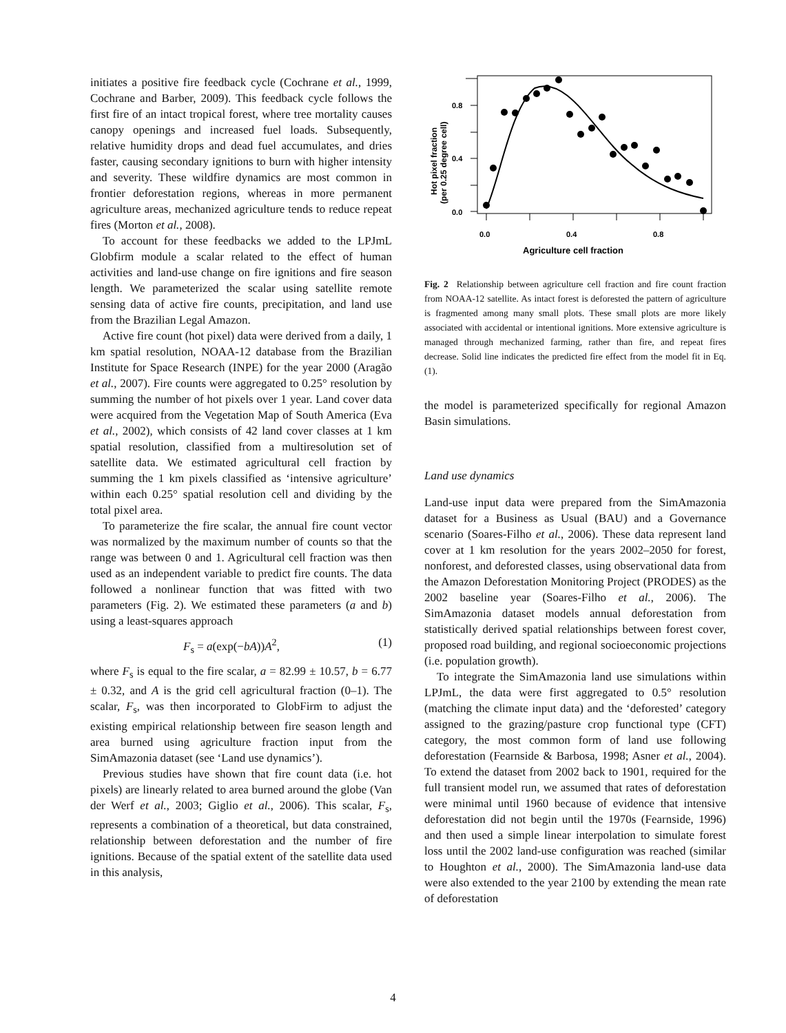initiates a positive fire feedback cycle (Cochrane et al., 1999, Cochrane and Barber, 2009). This feedback cycle follows the first fire of an intact tropical forest, where tree mortality causes canopy openings and increased fuel loads. Subsequently, relative humidity drops and dead fuel accumulates, and dries faster, causing secondary ignitions to burn with higher intensity and severity. These wildfire dynamics are most common in frontier deforestation regions, whereas in more permanent agriculture areas, mechanized agriculture tends to reduce repeat fires (Morton et al., 2008).
To account for these feedbacks we added to the LPJmL Globfirm module a scalar related to the effect of human activities and land-use change on fire ignitions and fire season length. We parameterized the scalar using satellite remote sensing data of active fire counts, precipitation, and land use from the Brazilian Legal Amazon.
Active fire count (hot pixel) data were derived from a daily, 1 km spatial resolution, NOAA-12 database from the Brazilian Institute for Space Research (INPE) for the year 2000 (Aragão et al., 2007). Fire counts were aggregated to 0.25° resolution by summing the number of hot pixels over 1 year. Land cover data were acquired from the Vegetation Map of South America (Eva et al., 2002), which consists of 42 land cover classes at 1 km spatial resolution, classified from a multiresolution set of satellite data. We estimated agricultural cell fraction by summing the 1 km pixels classified as ‘intensive agriculture’ within each 0.25° spatial resolution cell and dividing by the total pixel area.
To parameterize the fire scalar, the annual fire count vector was normalized by the maximum number of counts so that the range was between 0 and 1. Agricultural cell fraction was then used as an independent variable to predict fire counts. The data followed a nonlinear function that was fitted with two parameters (Fig. 2). We estimated these parameters (a and b) using a least-squares approach
F<sub>s</sub> = a(exp(−bA))A<sup>2</sup>, (1)
where F<sub>s</sub> is equal to the fire scalar, a = 82.99 ± 10.57, b = 6.77 ± 0.32, and A is the grid cell agricultural fraction (0–1). The scalar, F<sub>s</sub>, was then incorporated to GlobFirm to adjust the existing empirical relationship between fire season length and area burned using agriculture fraction input from the SimAmazonia dataset (see ‘Land use dynamics’).
Previous studies have shown that fire count data (i.e. hot pixels) are linearly related to area burned around the globe (Van der Werf et al., 2003; Giglio et al., 2006). This scalar, F<sub>s</sub>, represents a combination of a theoretical, but data constrained, relationship between deforestation and the number of fire ignitions. Because of the spatial extent of the satellite data used in this analysis,
0.8
0.4
0.0
0.0
0.4
0.8
Agriculture cell fraction
Hot pixel fraction
(per 0.25 degree cell)
Fig. 2 Relationship between agriculture cell fraction and fire count fraction from NOAA-12 satellite. As intact forest is deforested the pattern of agriculture is fragmented among many small plots. These small plots are more likely associated with accidental or intentional ignitions. More extensive agriculture is managed through mechanized farming, rather than fire, and repeat fires decrease. Solid line indicates the predicted fire effect from the model fit in Eq. (1).
the model is parameterized specifically for regional Amazon Basin simulations.
Land use dynamics
Land-use input data were prepared from the SimAmazonia dataset for a Business as Usual (BAU) and a Governance scenario (Soares-Filho et al., 2006). These data represent land cover at 1 km resolution for the years 2002–2050 for forest, nonforest, and deforested classes, using observational data from the Amazon Deforestation Monitoring Project (PRODES) as the 2002 baseline year (Soares-Filho et al., 2006). The SimAmazonia dataset models annual deforestation from statistically derived spatial relationships between forest cover, proposed road building, and regional socioeconomic projections (i.e. population growth).
To integrate the SimAmazonia land use simulations within LPJmL, the data were first aggregated to 0.5° resolution (matching the climate input data) and the ‘deforested’ category assigned to the grazing/pasture crop functional type (CFT) category, the most common form of land use following deforestation (Fearnside & Barbosa, 1998; Asner et al., 2004). To extend the dataset from 2002 back to 1901, required for the full transient model run, we assumed that rates of deforestation were minimal until 1960 because of evidence that intensive deforestation did not begin until the 1970s (Fearnside, 1996) and then used a simple linear interpolation to simulate forest loss until the 2002 land-use configuration was reached (similar to Houghton et al., 2000). The SimAmazonia land-use data were also extended to the year 2100 by extending the mean rate of deforestation
4